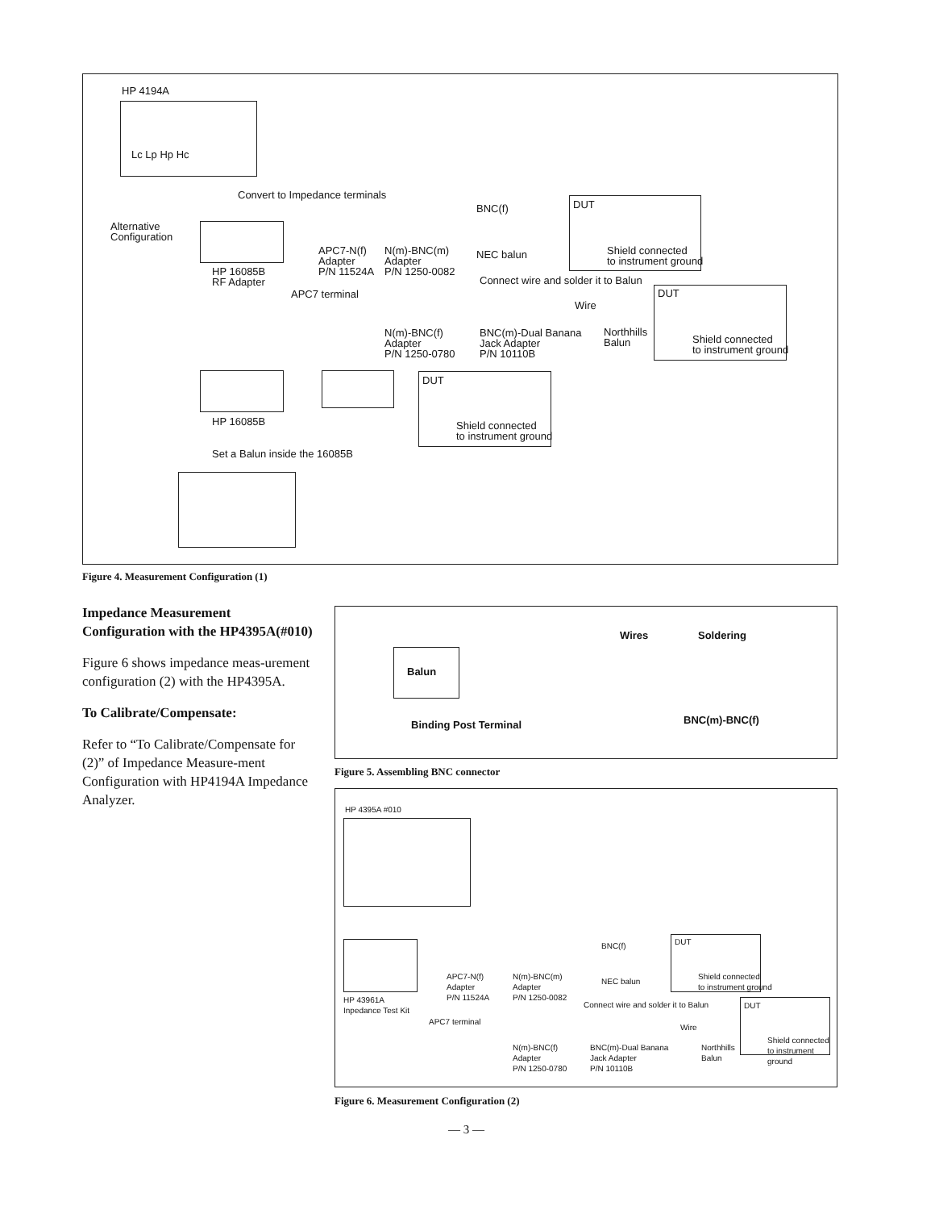HP 4194A
Lc Lp Hp Hc
Convert to Impedance terminals
Alternative
Configuration
HP 16085B
RF Adapter
APC7 terminal
APC7-N(f)
Adapter
P/N 11524A
N(m)-BNC(m)
Adapter
P/N 1250-0082
BNC(f)
NEC balun
DUT
Shield connected
to instrument ground
Connect wire and solder it to Balun
Wire
DUT
Shield connected
to instrument ground
N(m)-BNC(f)
Adapter
P/N 1250-0780
BNC(m)-Dual Banana
Jack Adapter
P/N 10110B
Northhills
Balun
HP 16085B
DUT
Shield connected
to instrument ground
Set a Balun inside the 16085B
Figure 4. Measurement Configuration (1)
Impedance Measurement Configuration with the HP4395A(#010)
Figure 6 shows impedance meas-urement configuration (2) with the HP4395A.
To Calibrate/Compensate:
Refer to “To Calibrate/Compensate for (2)” of Impedance Measure-ment Configuration with HP4194A Impedance Analyzer.
Wires Soldering
Balun
Binding Post Terminal BNC(m)-BNC(f)
Figure 5. Assembling BNC connector
HP 4395A #010
HP 43961A
Inpedance Test Kit
APC7 terminal
APC7-N(f)
Adapter
P/N 11524A
N(m)-BNC(m)
Adapter
P/N 1250-0082
BNC(f)
NEC balun
DUT
Shield connected
to instrument ground
Connect wire and solder it to Balun
Wire
DUT
Shield connected
to instrument ground N(m)-BNC(f)
Adapter
P/N 1250-0780
BNC(m)-Dual Banana
Jack Adapter
P/N 10110B
Northhills
Balun
Figure 6. Measurement Configuration (2)
— 3 —